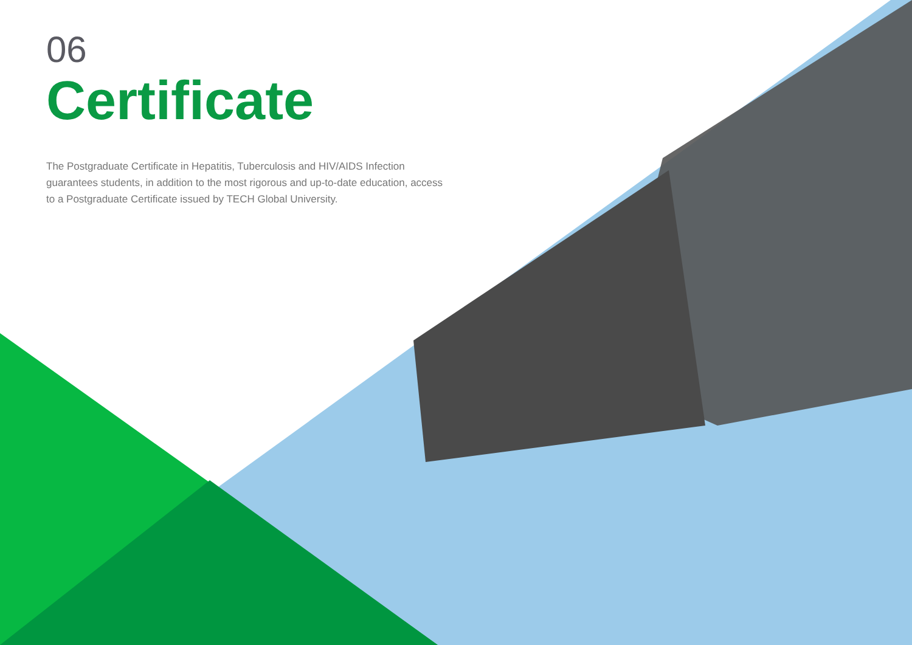06
Certificate
The Postgraduate Certificate in Hepatitis, Tuberculosis and HIV/AIDS Infection guarantees students, in addition to the most rigorous and up-to-date education, access to a Postgraduate Certificate issued by TECH Global University.